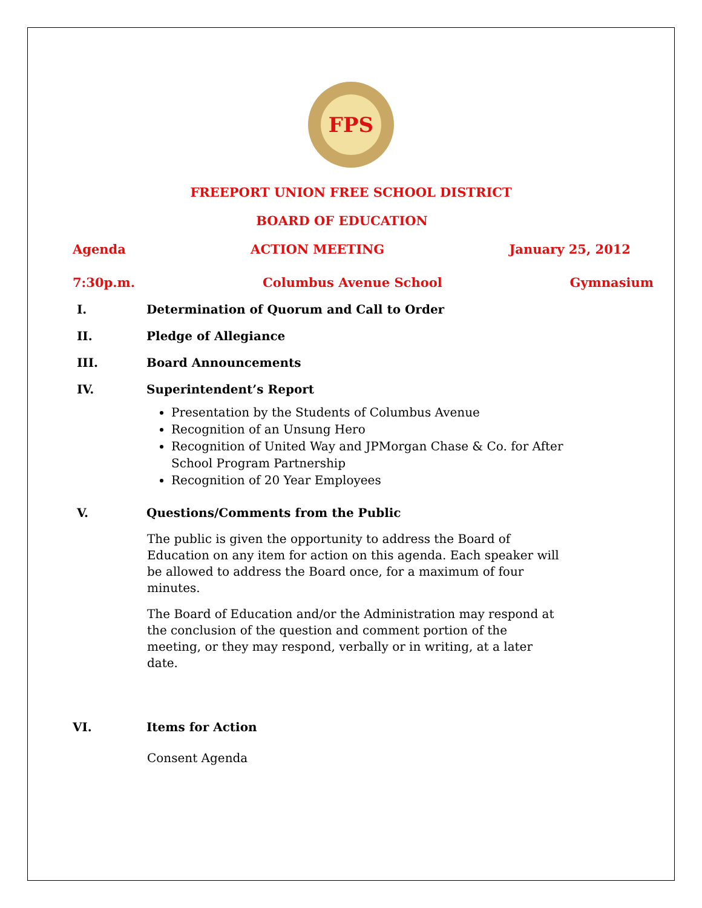FPS
FREEPORT UNION FREE SCHOOL DISTRICT
BOARD OF EDUCATION
Agenda ACTION MEETING January 25, 2012
7:30p.m. Columbus Avenue School Gymnasium
I. Determination of Quorum and Call to Order
II. Pledge of Allegiance
III. Board Announcements
IV. Superintendent’s Report
Presentation by the Students of Columbus Avenue
Recognition of an Unsung Hero
Recognition of United Way and JPMorgan Chase & Co. for After School Program Partnership
Recognition of 20 Year Employees
V. Questions/Comments from the Public
The public is given the opportunity to address the Board of Education on any item for action on this agenda. Each speaker will be allowed to address the Board once, for a maximum of four minutes.
The Board of Education and/or the Administration may respond at the conclusion of the question and comment portion of the meeting, or they may respond, verbally or in writing, at a later date.
VI. Items for Action
Consent Agenda